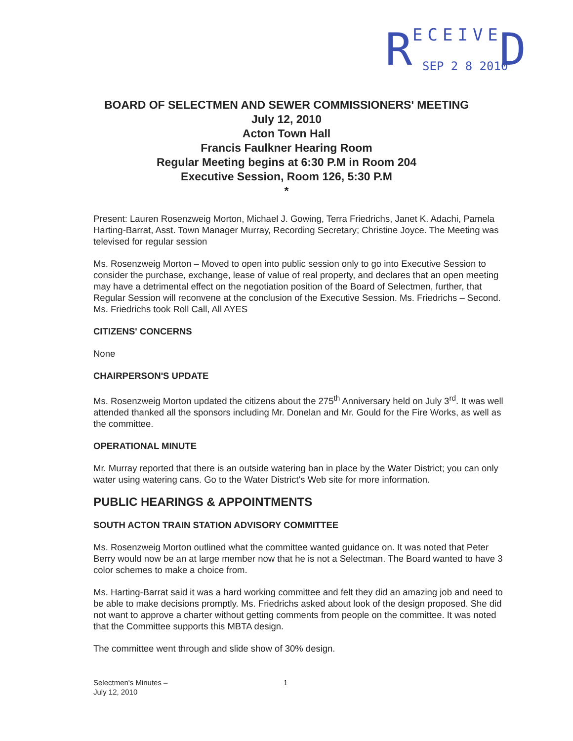R ECEIVE
SEP 2 8 2010 D
BOARD OF SELECTMEN AND SEWER COMMISSIONERS' MEETING
July 12, 2010
Acton Town Hall
Francis Faulkner Hearing Room
Regular Meeting begins at 6:30 P.M in Room 204
Executive Session, Room 126, 5:30 P.M
*
Present: Lauren Rosenzweig Morton, Michael J. Gowing, Terra Friedrichs, Janet K. Adachi, Pamela Harting-Barrat, Asst. Town Manager Murray, Recording Secretary; Christine Joyce. The Meeting was televised for regular session
Ms. Rosenzweig Morton – Moved to open into public session only to go into Executive Session to consider the purchase, exchange, lease of value of real property, and declares that an open meeting may have a detrimental effect on the negotiation position of the Board of Selectmen, further, that Regular Session will reconvene at the conclusion of the Executive Session. Ms. Friedrichs – Second. Ms. Friedrichs took Roll Call, All AYES
CITIZENS' CONCERNS
None
CHAIRPERSON'S UPDATE
Ms. Rosenzweig Morton updated the citizens about the 275<sup>th</sup> Anniversary held on July 3<sup>rd</sup>. It was well attended thanked all the sponsors including Mr. Donelan and Mr. Gould for the Fire Works, as well as the committee.
OPERATIONAL MINUTE
Mr. Murray reported that there is an outside watering ban in place by the Water District; you can only water using watering cans. Go to the Water District's Web site for more information.
PUBLIC HEARINGS & APPOINTMENTS
SOUTH ACTON TRAIN STATION ADVISORY COMMITTEE
Ms. Rosenzweig Morton outlined what the committee wanted guidance on. It was noted that Peter Berry would now be an at large member now that he is not a Selectman. The Board wanted to have 3 color schemes to make a choice from.
Ms. Harting-Barrat said it was a hard working committee and felt they did an amazing job and need to be able to make decisions promptly. Ms. Friedrichs asked about look of the design proposed. She did not want to approve a charter without getting comments from people on the committee. It was noted that the Committee supports this MBTA design.
The committee went through and slide show of 30% design.
Selectmen's Minutes –
July 12, 2010
1